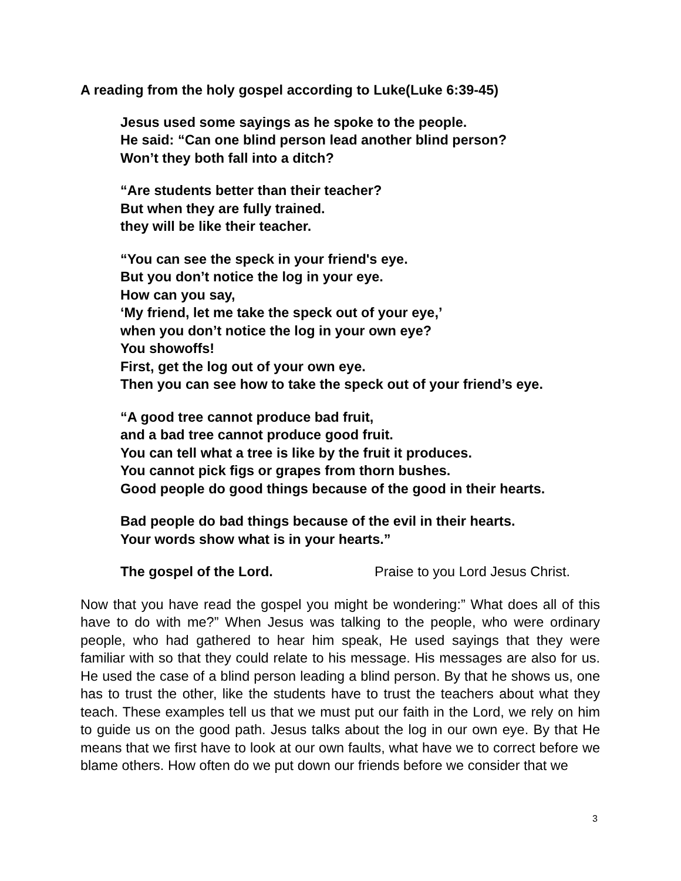A reading from the holy gospel according to Luke(Luke 6:39-45)
Jesus used some sayings as he spoke to the people.
He said: “Can one blind person lead another blind person?
Won’t they both fall into a ditch?
“Are students better than their teacher?
But when they are fully trained.
they will be like their teacher.
“You can see the speck in your friend's eye.
But you don’t notice the log in your eye.
How can you say,
‘My friend, let me take the speck out of your eye,’
when you don’t notice the log in your own eye?
You showoffs!
First, get the log out of your own eye.
Then you can see how to take the speck out of your friend’s eye.
“A good tree cannot produce bad fruit,
and a bad tree cannot produce good fruit.
You can tell what a tree is like by the fruit it produces.
You cannot pick figs or grapes from thorn bushes.
Good people do good things because of the good in their hearts.
Bad people do bad things because of the evil in their hearts.
Your words show what is in your hearts.”
The gospel of the Lord. Praise to you Lord Jesus Christ.
Now that you have read the gospel you might be wondering:” What does all of this have to do with me?” When Jesus was talking to the people, who were ordinary people, who had gathered to hear him speak, He used sayings that they were familiar with so that they could relate to his message. His messages are also for us. He used the case of a blind person leading a blind person. By that he shows us, one has to trust the other, like the students have to trust the teachers about what they teach. These examples tell us that we must put our faith in the Lord, we rely on him to guide us on the good path. Jesus talks about the log in our own eye. By that He means that we first have to look at our own faults, what have we to correct before we blame others. How often do we put down our friends before we consider that we
3